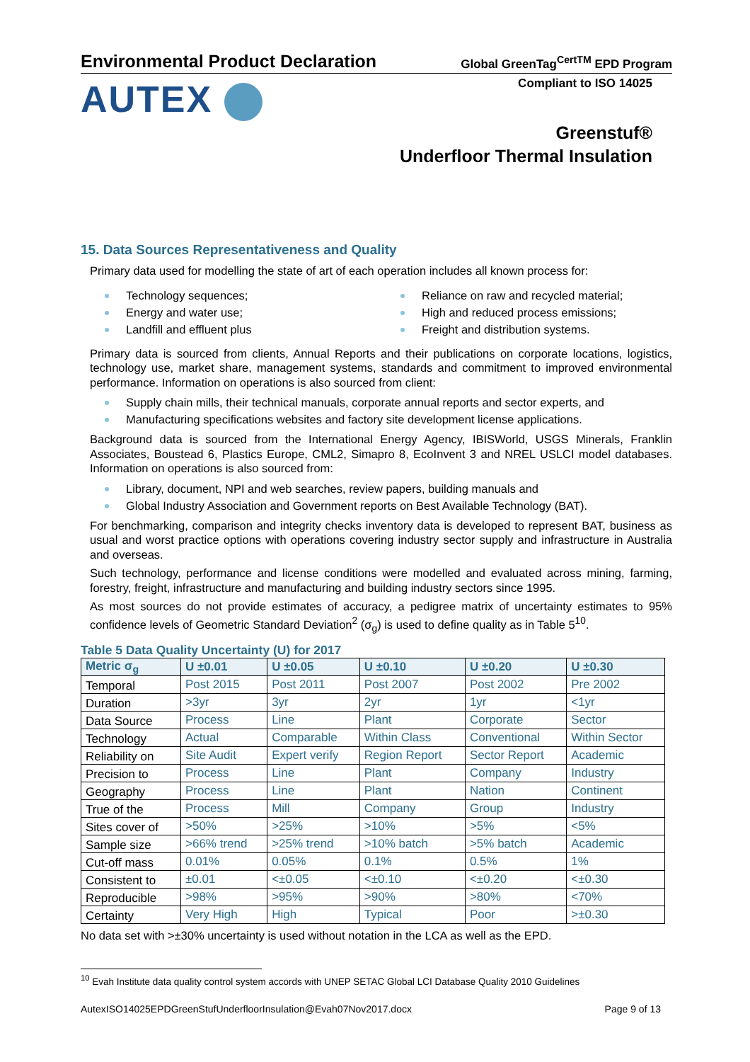Environmental Product Declaration
Global GreenTag<sup>CertTM</sup> EPD Program
Compliant to ISO 14025
AUTEX
Greenstuf®
Underfloor Thermal Insulation
15. Data Sources Representativeness and Quality
Primary data used for modelling the state of art of each operation includes all known process for:
Technology sequences;
Energy and water use;
Landfill and effluent plus
Reliance on raw and recycled material;
High and reduced process emissions;
Freight and distribution systems.
Primary data is sourced from clients, Annual Reports and their publications on corporate locations, logistics, technology use, market share, management systems, standards and commitment to improved environmental performance. Information on operations is also sourced from client:
Supply chain mills, their technical manuals, corporate annual reports and sector experts, and
Manufacturing specifications websites and factory site development license applications.
Background data is sourced from the International Energy Agency, IBISWorld, USGS Minerals, Franklin Associates, Boustead 6, Plastics Europe, CML2, Simapro 8, EcoInvent 3 and NREL USLCI model databases. Information on operations is also sourced from:
Library, document, NPI and web searches, review papers, building manuals and
Global Industry Association and Government reports on Best Available Technology (BAT).
For benchmarking, comparison and integrity checks inventory data is developed to represent BAT, business as usual and worst practice options with operations covering industry sector supply and infrastructure in Australia and overseas.
Such technology, performance and license conditions were modelled and evaluated across mining, farming, forestry, freight, infrastructure and manufacturing and building industry sectors since 1995.
As most sources do not provide estimates of accuracy, a pedigree matrix of uncertainty estimates to 95% confidence levels of Geometric Standard Deviation<sup>2</sup> (σ<sub>g</sub>) is used to define quality as in Table 5<sup>10</sup>.
Table 5 Data Quality Uncertainty (U) for 2017
| Metric σ<sub>g</sub> | U ±0.01 | U ±0.05 | U ±0.10 | U ±0.20 | U ±0.30 |
| --- | --- | --- | --- | --- | --- |
| Temporal | Post 2015 | Post 2011 | Post 2007 | Post 2002 | Pre 2002 |
| Duration | >3yr | 3yr | 2yr | 1yr | <1yr |
| Data Source | Process | Line | Plant | Corporate | Sector |
| Technology | Actual | Comparable | Within Class | Conventional | Within Sector |
| Reliability on | Site Audit | Expert verify | Region Report | Sector Report | Academic |
| Precision to | Process | Line | Plant | Company | Industry |
| Geography | Process | Line | Plant | Nation | Continent |
| True of the | Process | Mill | Company | Group | Industry |
| Sites cover of | >50% | >25% | >10% | >5% | <5% |
| Sample size | >66% trend | >25% trend | >10% batch | >5% batch | Academic |
| Cut-off mass | 0.01% | 0.05% | 0.1% | 0.5% | 1% |
| Consistent to | ±0.01 | <±0.05 | <±0.10 | <±0.20 | <±0.30 |
| Reproducible | >98% | >95% | >90% | >80% | <70% |
| Certainty | Very High | High | Typical | Poor | >±0.30 |
No data set with >±30% uncertainty is used without notation in the LCA as well as the EPD.
<sup>10</sup> Evah Institute data quality control system accords with UNEP SETAC Global LCI Database Quality 2010 Guidelines
AutexISO14025EPDGreenStufUnderfloorInsulation@Evah07Nov2017.docx Page 9 of 13